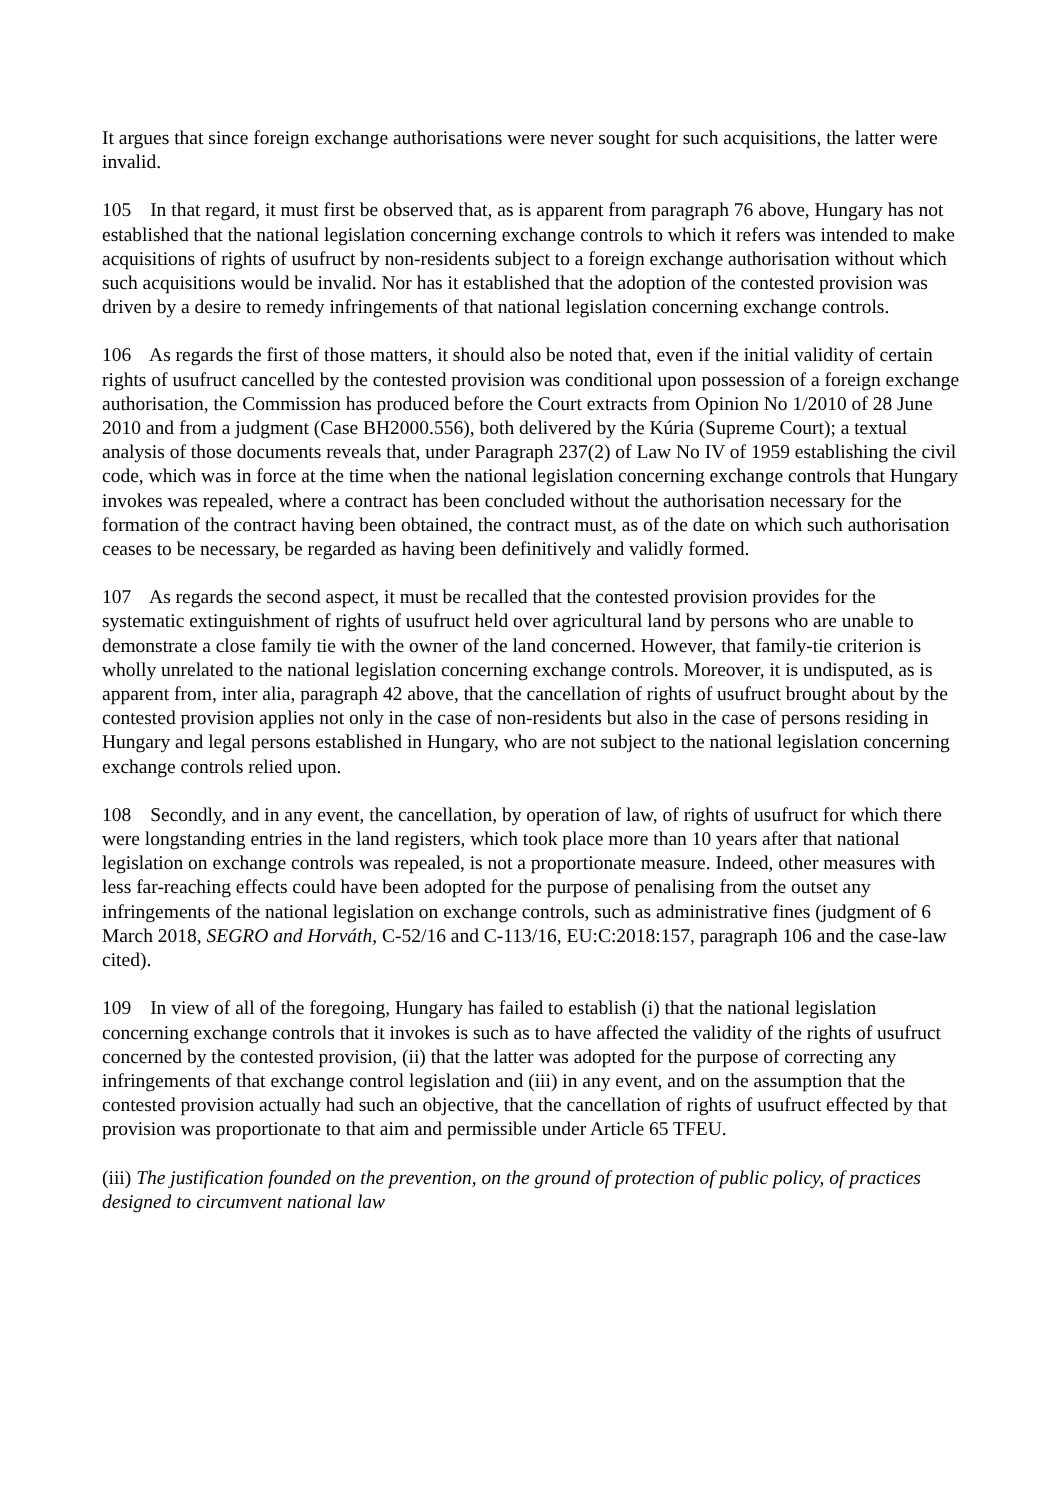It argues that since foreign exchange authorisations were never sought for such acquisitions, the latter were invalid.
105 In that regard, it must first be observed that, as is apparent from paragraph 76 above, Hungary has not established that the national legislation concerning exchange controls to which it refers was intended to make acquisitions of rights of usufruct by non-residents subject to a foreign exchange authorisation without which such acquisitions would be invalid. Nor has it established that the adoption of the contested provision was driven by a desire to remedy infringements of that national legislation concerning exchange controls.
106 As regards the first of those matters, it should also be noted that, even if the initial validity of certain rights of usufruct cancelled by the contested provision was conditional upon possession of a foreign exchange authorisation, the Commission has produced before the Court extracts from Opinion No 1/2010 of 28 June 2010 and from a judgment (Case BH2000.556), both delivered by the Kúria (Supreme Court); a textual analysis of those documents reveals that, under Paragraph 237(2) of Law No IV of 1959 establishing the civil code, which was in force at the time when the national legislation concerning exchange controls that Hungary invokes was repealed, where a contract has been concluded without the authorisation necessary for the formation of the contract having been obtained, the contract must, as of the date on which such authorisation ceases to be necessary, be regarded as having been definitively and validly formed.
107 As regards the second aspect, it must be recalled that the contested provision provides for the systematic extinguishment of rights of usufruct held over agricultural land by persons who are unable to demonstrate a close family tie with the owner of the land concerned. However, that family-tie criterion is wholly unrelated to the national legislation concerning exchange controls. Moreover, it is undisputed, as is apparent from, inter alia, paragraph 42 above, that the cancellation of rights of usufruct brought about by the contested provision applies not only in the case of non-residents but also in the case of persons residing in Hungary and legal persons established in Hungary, who are not subject to the national legislation concerning exchange controls relied upon.
108 Secondly, and in any event, the cancellation, by operation of law, of rights of usufruct for which there were longstanding entries in the land registers, which took place more than 10 years after that national legislation on exchange controls was repealed, is not a proportionate measure. Indeed, other measures with less far-reaching effects could have been adopted for the purpose of penalising from the outset any infringements of the national legislation on exchange controls, such as administrative fines (judgment of 6 March 2018, SEGRO and Horváth, C-52/16 and C-113/16, EU:C:2018:157, paragraph 106 and the case-law cited).
109 In view of all of the foregoing, Hungary has failed to establish (i) that the national legislation concerning exchange controls that it invokes is such as to have affected the validity of the rights of usufruct concerned by the contested provision, (ii) that the latter was adopted for the purpose of correcting any infringements of that exchange control legislation and (iii) in any event, and on the assumption that the contested provision actually had such an objective, that the cancellation of rights of usufruct effected by that provision was proportionate to that aim and permissible under Article 65 TFEU.
(iii) The justification founded on the prevention, on the ground of protection of public policy, of practices designed to circumvent national law